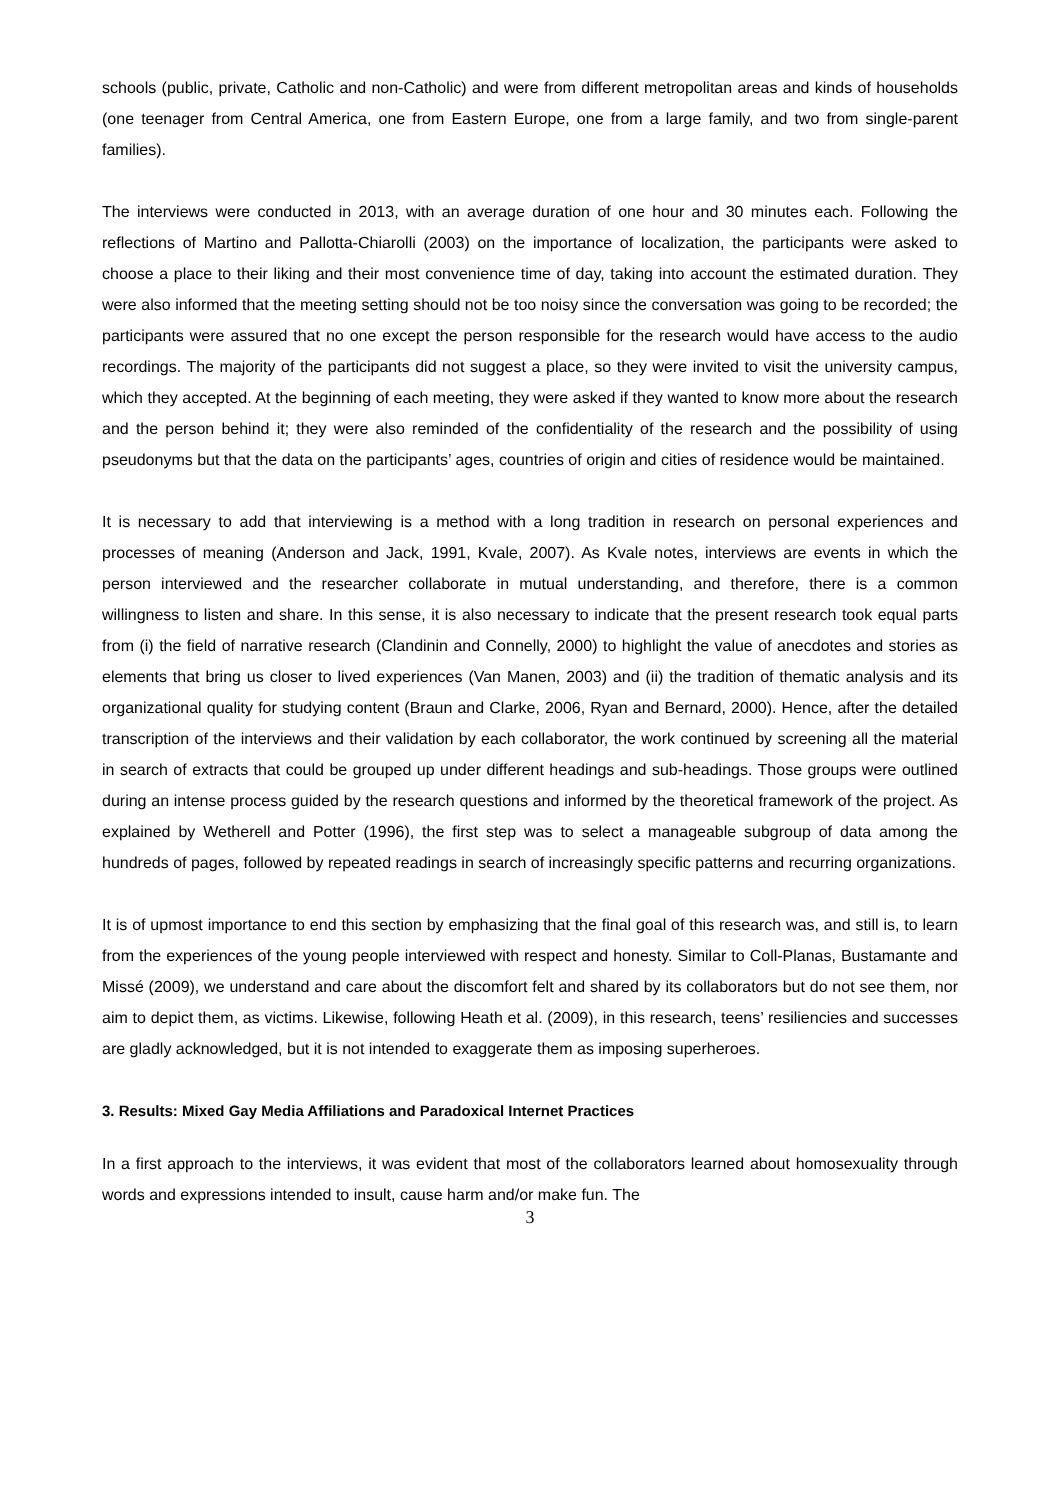schools (public, private, Catholic and non-Catholic) and were from different metropolitan areas and kinds of households (one teenager from Central America, one from Eastern Europe, one from a large family, and two from single-parent families).
The interviews were conducted in 2013, with an average duration of one hour and 30 minutes each. Following the reflections of Martino and Pallotta-Chiarolli (2003) on the importance of localization, the participants were asked to choose a place to their liking and their most convenience time of day, taking into account the estimated duration. They were also informed that the meeting setting should not be too noisy since the conversation was going to be recorded; the participants were assured that no one except the person responsible for the research would have access to the audio recordings. The majority of the participants did not suggest a place, so they were invited to visit the university campus, which they accepted. At the beginning of each meeting, they were asked if they wanted to know more about the research and the person behind it; they were also reminded of the confidentiality of the research and the possibility of using pseudonyms but that the data on the participants’ ages, countries of origin and cities of residence would be maintained.
It is necessary to add that interviewing is a method with a long tradition in research on personal experiences and processes of meaning (Anderson and Jack, 1991, Kvale, 2007). As Kvale notes, interviews are events in which the person interviewed and the researcher collaborate in mutual understanding, and therefore, there is a common willingness to listen and share. In this sense, it is also necessary to indicate that the present research took equal parts from (i) the field of narrative research (Clandinin and Connelly, 2000) to highlight the value of anecdotes and stories as elements that bring us closer to lived experiences (Van Manen, 2003) and (ii) the tradition of thematic analysis and its organizational quality for studying content (Braun and Clarke, 2006, Ryan and Bernard, 2000). Hence, after the detailed transcription of the interviews and their validation by each collaborator, the work continued by screening all the material in search of extracts that could be grouped up under different headings and sub-headings. Those groups were outlined during an intense process guided by the research questions and informed by the theoretical framework of the project. As explained by Wetherell and Potter (1996), the first step was to select a manageable subgroup of data among the hundreds of pages, followed by repeated readings in search of increasingly specific patterns and recurring organizations.
It is of upmost importance to end this section by emphasizing that the final goal of this research was, and still is, to learn from the experiences of the young people interviewed with respect and honesty. Similar to Coll-Planas, Bustamante and Missé (2009), we understand and care about the discomfort felt and shared by its collaborators but do not see them, nor aim to depict them, as victims. Likewise, following Heath et al. (2009), in this research, teens’ resiliencies and successes are gladly acknowledged, but it is not intended to exaggerate them as imposing superheroes.
3. Results: Mixed Gay Media Affiliations and Paradoxical Internet Practices
In a first approach to the interviews, it was evident that most of the collaborators learned about homosexuality through words and expressions intended to insult, cause harm and/or make fun. The
3